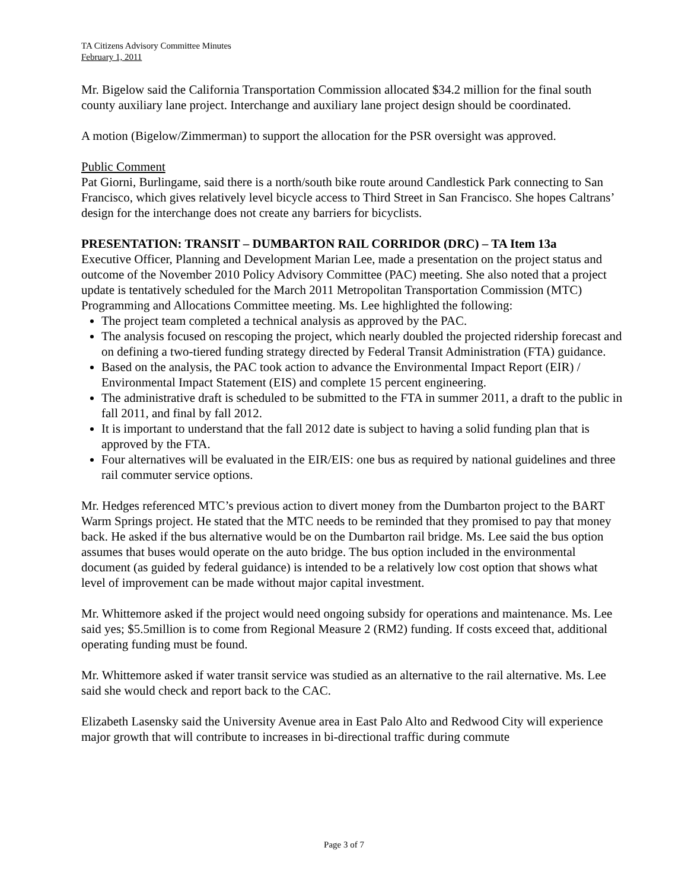TA Citizens Advisory Committee Minutes
February 1, 2011
Mr. Bigelow said the California Transportation Commission allocated $34.2 million for the final south county auxiliary lane project. Interchange and auxiliary lane project design should be coordinated.
A motion (Bigelow/Zimmerman) to support the allocation for the PSR oversight was approved.
Public Comment
Pat Giorni, Burlingame, said there is a north/south bike route around Candlestick Park connecting to San Francisco, which gives relatively level bicycle access to Third Street in San Francisco. She hopes Caltrans’ design for the interchange does not create any barriers for bicyclists.
PRESENTATION: TRANSIT – DUMBARTON RAIL CORRIDOR (DRC) – TA Item 13a
Executive Officer, Planning and Development Marian Lee, made a presentation on the project status and outcome of the November 2010 Policy Advisory Committee (PAC) meeting. She also noted that a project update is tentatively scheduled for the March 2011 Metropolitan Transportation Commission (MTC) Programming and Allocations Committee meeting. Ms. Lee highlighted the following:
The project team completed a technical analysis as approved by the PAC.
The analysis focused on rescoping the project, which nearly doubled the projected ridership forecast and on defining a two-tiered funding strategy directed by Federal Transit Administration (FTA) guidance.
Based on the analysis, the PAC took action to advance the Environmental Impact Report (EIR) / Environmental Impact Statement (EIS) and complete 15 percent engineering.
The administrative draft is scheduled to be submitted to the FTA in summer 2011, a draft to the public in fall 2011, and final by fall 2012.
It is important to understand that the fall 2012 date is subject to having a solid funding plan that is approved by the FTA.
Four alternatives will be evaluated in the EIR/EIS: one bus as required by national guidelines and three rail commuter service options.
Mr. Hedges referenced MTC’s previous action to divert money from the Dumbarton project to the BART Warm Springs project. He stated that the MTC needs to be reminded that they promised to pay that money back. He asked if the bus alternative would be on the Dumbarton rail bridge. Ms. Lee said the bus option assumes that buses would operate on the auto bridge. The bus option included in the environmental document (as guided by federal guidance) is intended to be a relatively low cost option that shows what level of improvement can be made without major capital investment.
Mr. Whittemore asked if the project would need ongoing subsidy for operations and maintenance. Ms. Lee said yes; $5.5million is to come from Regional Measure 2 (RM2) funding. If costs exceed that, additional operating funding must be found.
Mr. Whittemore asked if water transit service was studied as an alternative to the rail alternative. Ms. Lee said she would check and report back to the CAC.
Elizabeth Lasensky said the University Avenue area in East Palo Alto and Redwood City will experience major growth that will contribute to increases in bi-directional traffic during commute
Page 3 of 7